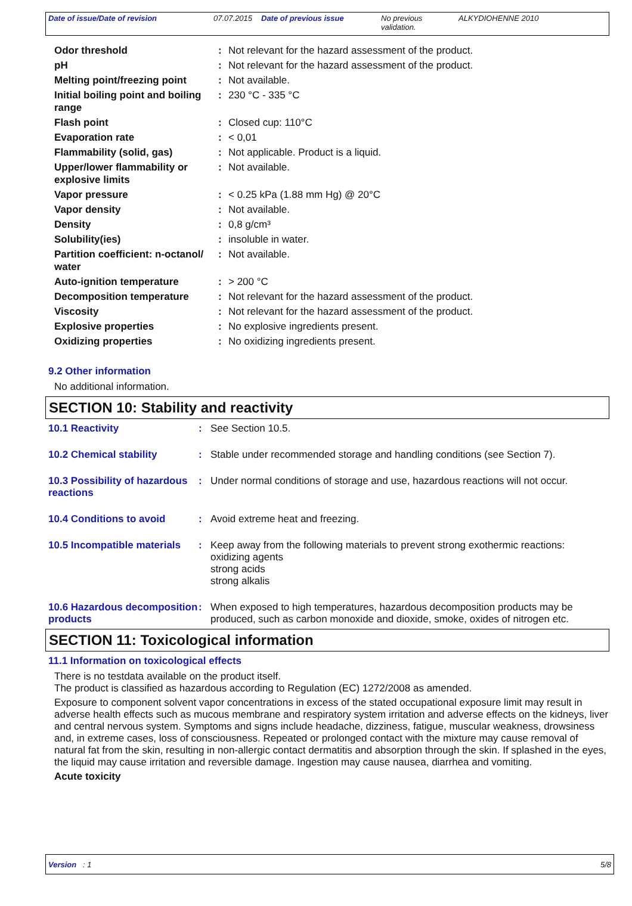Date of issue/Date of revision 07.07.2015 Date of previous issue No previous validation. ALKYDIOHENNE 2010
| Odor threshold | : | Not relevant for the hazard assessment of the product. |
| pH | : | Not relevant for the hazard assessment of the product. |
| Melting point/freezing point | : | Not available. |
| Initial boiling point and boiling range | : | 230 °C - 335 °C |
| Flash point | : | Closed cup: 110°C |
| Evaporation rate | : | < 0,01 |
| Flammability (solid, gas) | : | Not applicable. Product is a liquid. |
| Upper/lower flammability or explosive limits | : | Not available. |
| Vapor pressure | : | < 0.25 kPa (1.88 mm Hg) @ 20°C |
| Vapor density | : | Not available. |
| Density | : | 0,8 g/cm³ |
| Solubility(ies) | : | insoluble in water. |
| Partition coefficient: n-octanol/ water | : | Not available. |
| Auto-ignition temperature | : | > 200 °C |
| Decomposition temperature | : | Not relevant for the hazard assessment of the product. |
| Viscosity | : | Not relevant for the hazard assessment of the product. |
| Explosive properties | : | No explosive ingredients present. |
| Oxidizing properties | : | No oxidizing ingredients present. |
9.2 Other information
No additional information.
SECTION 10: Stability and reactivity
| 10.1 Reactivity | : | See Section 10.5. |
| 10.2 Chemical stability | : | Stable under recommended storage and handling conditions (see Section 7). |
| 10.3 Possibility of hazardous reactions | : | Under normal conditions of storage and use, hazardous reactions will not occur. |
| 10.4 Conditions to avoid | : | Avoid extreme heat and freezing. |
| 10.5 Incompatible materials | : | Keep away from the following materials to prevent strong exothermic reactions: oxidizing agents strong acids strong alkalis |
| 10.6 Hazardous decomposition products | : | When exposed to high temperatures, hazardous decomposition products may be produced, such as carbon monoxide and dioxide, smoke, oxides of nitrogen etc. |
SECTION 11: Toxicological information
11.1 Information on toxicological effects
There is no testdata available on the product itself.
The product is classified as hazardous according to Regulation (EC) 1272/2008 as amended.
Exposure to component solvent vapor concentrations in excess of the stated occupational exposure limit may result in adverse health effects such as mucous membrane and respiratory system irritation and adverse effects on the kidneys, liver and central nervous system. Symptoms and signs include headache, dizziness, fatigue, muscular weakness, drowsiness and, in extreme cases, loss of consciousness. Repeated or prolonged contact with the mixture may cause removal of natural fat from the skin, resulting in non-allergic contact dermatitis and absorption through the skin. If splashed in the eyes, the liquid may cause irritation and reversible damage. Ingestion may cause nausea, diarrhea and vomiting.
Acute toxicity
Version : 1 5/8